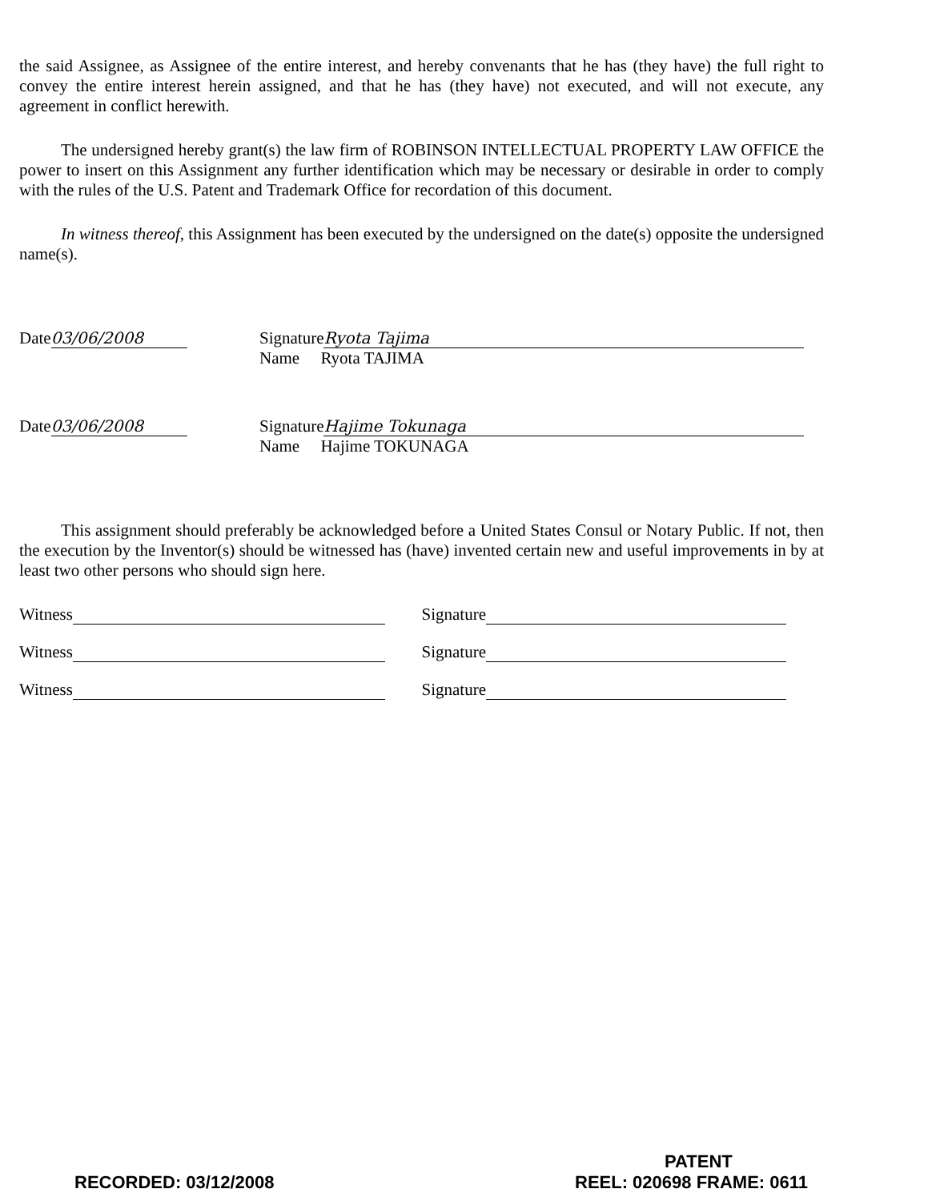the said Assignee, as Assignee of the entire interest, and hereby convenants that he has (they have) the full right to convey the entire interest herein assigned, and that he has (they have) not executed, and will not execute, any agreement in conflict herewith.
The undersigned hereby grant(s) the law firm of ROBINSON INTELLECTUAL PROPERTY LAW OFFICE the power to insert on this Assignment any further identification which may be necessary or desirable in order to comply with the rules of the U.S. Patent and Trademark Office for recordation of this document.
In witness thereof, this Assignment has been executed by the undersigned on the date(s) opposite the undersigned name(s).
Date 03/06/2008 Signature Ryota Tajima
Name Ryota TAJIMA
Date 03/06/2008 Signature Hajime Tokunaga
Name Hajime TOKUNAGA
This assignment should preferably be acknowledged before a United States Consul or Notary Public. If not, then the execution by the Inventor(s) should be witnessed has (have) invented certain new and useful improvements in by at least two other persons who should sign here.
Witness Signature
Witness Signature
Witness Signature
PATENT
RECORDED: 03/12/2008 REEL: 020698 FRAME: 0611